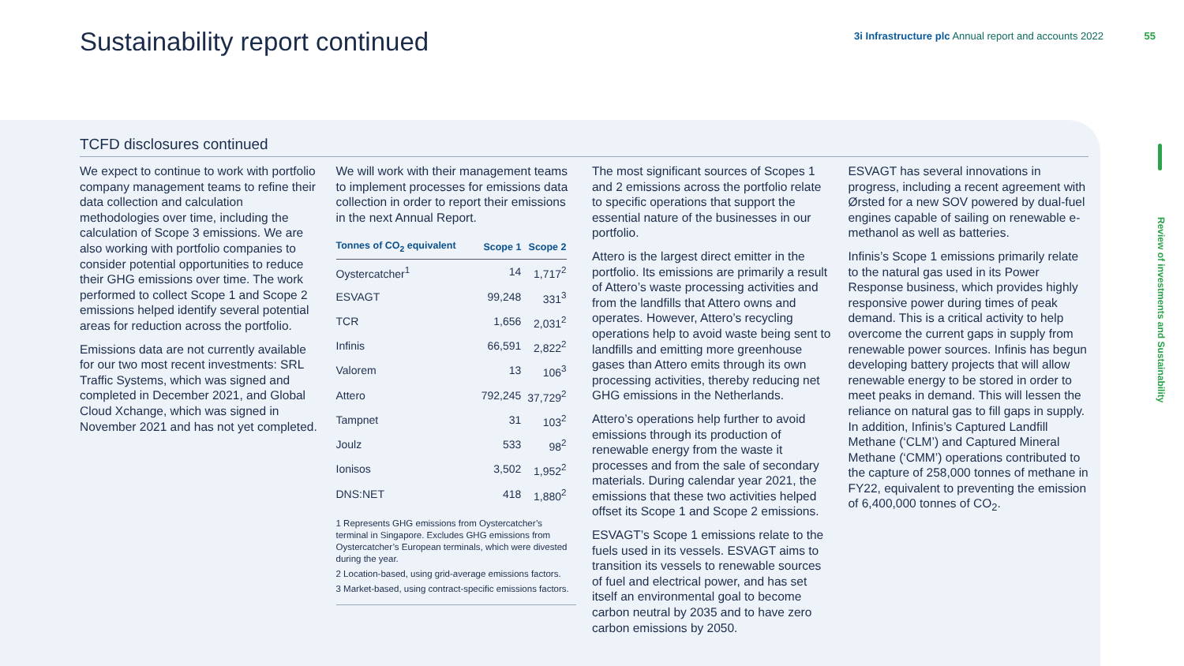Sustainability report continued
3i Infrastructure plc Annual report and accounts 2022 55
Review of investments and Sustainability
TCFD disclosures continued
We expect to continue to work with portfolio company management teams to refine their data collection and calculation methodologies over time, including the calculation of Scope 3 emissions. We are also working with portfolio companies to consider potential opportunities to reduce their GHG emissions over time. The work performed to collect Scope 1 and Scope 2 emissions helped identify several potential areas for reduction across the portfolio.
Emissions data are not currently available for our two most recent investments: SRL Traffic Systems, which was signed and completed in December 2021, and Global Cloud Xchange, which was signed in November 2021 and has not yet completed.
We will work with their management teams to implement processes for emissions data collection in order to report their emissions in the next Annual Report.
| Tonnes of CO<sub>2</sub> equivalent | Scope 1 | Scope 2 |
| --- | --- | --- |
| Oystercatcher<sup>1</sup> | 14 | 1,717<sup>2</sup> |
| ESVAGT | 99,248 | 331<sup>3</sup> |
| TCR | 1,656 | 2,031<sup>2</sup> |
| Infinis | 66,591 | 2,822<sup>2</sup> |
| Valorem | 13 | 106<sup>3</sup> |
| Attero | 792,245 | 37,729<sup>2</sup> |
| Tampnet | 31 | 103<sup>2</sup> |
| Joulz | 533 | 98<sup>2</sup> |
| Ionisos | 3,502 | 1,952<sup>2</sup> |
| DNS:NET | 418 | 1,880<sup>2</sup> |
1 Represents GHG emissions from Oystercatcher’s terminal in Singapore. Excludes GHG emissions from Oystercatcher’s European terminals, which were divested during the year.
2 Location-based, using grid-average emissions factors.
3 Market-based, using contract-specific emissions factors.
The most significant sources of Scopes 1 and 2 emissions across the portfolio relate to specific operations that support the essential nature of the businesses in our portfolio.
Attero is the largest direct emitter in the portfolio. Its emissions are primarily a result of Attero’s waste processing activities and from the landfills that Attero owns and operates. However, Attero’s recycling operations help to avoid waste being sent to landfills and emitting more greenhouse gases than Attero emits through its own processing activities, thereby reducing net GHG emissions in the Netherlands.
Attero’s operations help further to avoid emissions through its production of renewable energy from the waste it processes and from the sale of secondary materials. During calendar year 2021, the emissions that these two activities helped offset its Scope 1 and Scope 2 emissions.
ESVAGT’s Scope 1 emissions relate to the fuels used in its vessels. ESVAGT aims to transition its vessels to renewable sources of fuel and electrical power, and has set itself an environmental goal to become carbon neutral by 2035 and to have zero carbon emissions by 2050.
ESVAGT has several innovations in progress, including a recent agreement with Ørsted for a new SOV powered by dual-fuel engines capable of sailing on renewable e-methanol as well as batteries.
Infinis’s Scope 1 emissions primarily relate to the natural gas used in its Power Response business, which provides highly responsive power during times of peak demand. This is a critical activity to help overcome the current gaps in supply from renewable power sources. Infinis has begun developing battery projects that will allow renewable energy to be stored in order to meet peaks in demand. This will lessen the reliance on natural gas to fill gaps in supply. In addition, Infinis’s Captured Landfill Methane (‘CLM’) and Captured Mineral Methane (‘CMM’) operations contributed to the capture of 258,000 tonnes of methane in FY22, equivalent to preventing the emission of 6,400,000 tonnes of CO<sub>2</sub>.